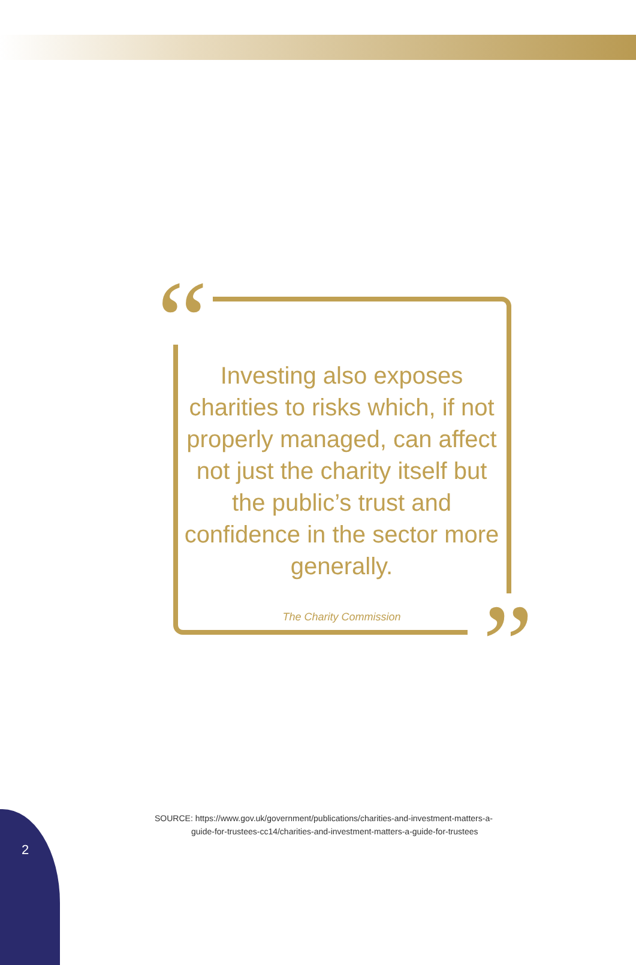“
Investing also exposes charities to risks which, if not properly managed, can affect not just the charity itself but the public’s trust and confidence in the sector more generally.
The Charity Commission
”
SOURCE: https://www.gov.uk/government/publications/charities-and-investment-matters-a-
guide-for-trustees-cc14/charities-and-investment-matters-a-guide-for-trustees
2